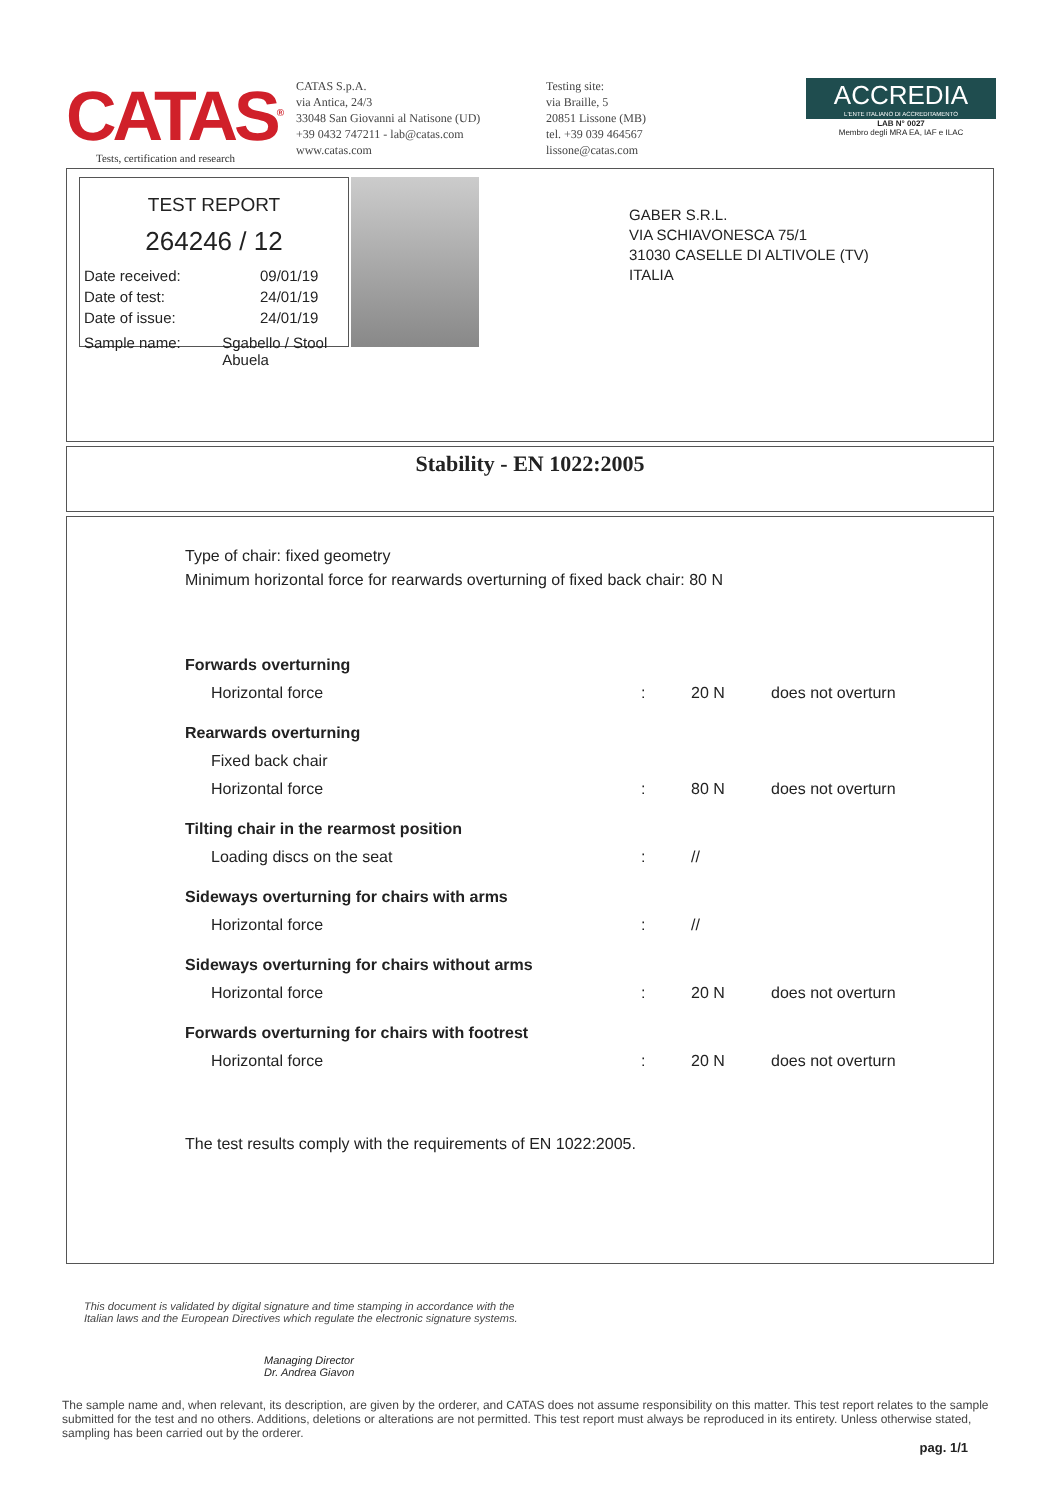CATAS<sup>®</sup>
Tests, certification and research
CATAS S.p.A.
via Antica, 24/3
33048 San Giovanni al Natisone (UD)
+39 0432 747211 - lab@catas.com
www.catas.com
Testing site:
via Braille, 5
20851 Lissone (MB)
tel. +39 039 464567
lissone@catas.com
ACCREDIA
L'ENTE ITALIANO DI ACCREDITAMENTO
LAB N° 0027
Membro degli MRA EA, IAF e ILAC
TEST REPORT
264246 / 12
Date received: 09/01/19
Date of test: 24/01/19
Date of issue: 24/01/19
Sample name: Sgabello / Stool Abuela
GABER S.R.L.
VIA SCHIAVONESCA 75/1
31030 CASELLE DI ALTIVOLE (TV)
ITALIA
Stability - EN 1022:2005
Type of chair: fixed geometry
Minimum horizontal force for rearwards overturning of fixed back chair: 80 N
| Forwards overturning | | | |
| Horizontal force | : | 20 N | does not overturn |
| Rearwards overturning | | | |
| Fixed back chair | | | |
| Horizontal force | : | 80 N | does not overturn |
| Tilting chair in the rearmost position | | | |
| Loading discs on the seat | : | // | |
| Sideways overturning for chairs with arms | | | |
| Horizontal force | : | // | |
| Sideways overturning for chairs without arms | | | |
| Horizontal force | : | 20 N | does not overturn |
| Forwards overturning for chairs with footrest | | | |
| Horizontal force | : | 20 N | does not overturn |
The test results comply with the requirements of EN 1022:2005.
This document is validated by digital signature and time stamping in accordance with the Italian laws and the European Directives which regulate the electronic signature systems.
Managing Director
Dr. Andrea Giavon
The sample name and, when relevant, its description, are given by the orderer, and CATAS does not assume responsibility on this matter. This test report relates to the sample submitted for the test and no others. Additions, deletions or alterations are not permitted. This test report must always be reproduced in its entirety. Unless otherwise stated, sampling has been carried out by the orderer.
pag. 1/1